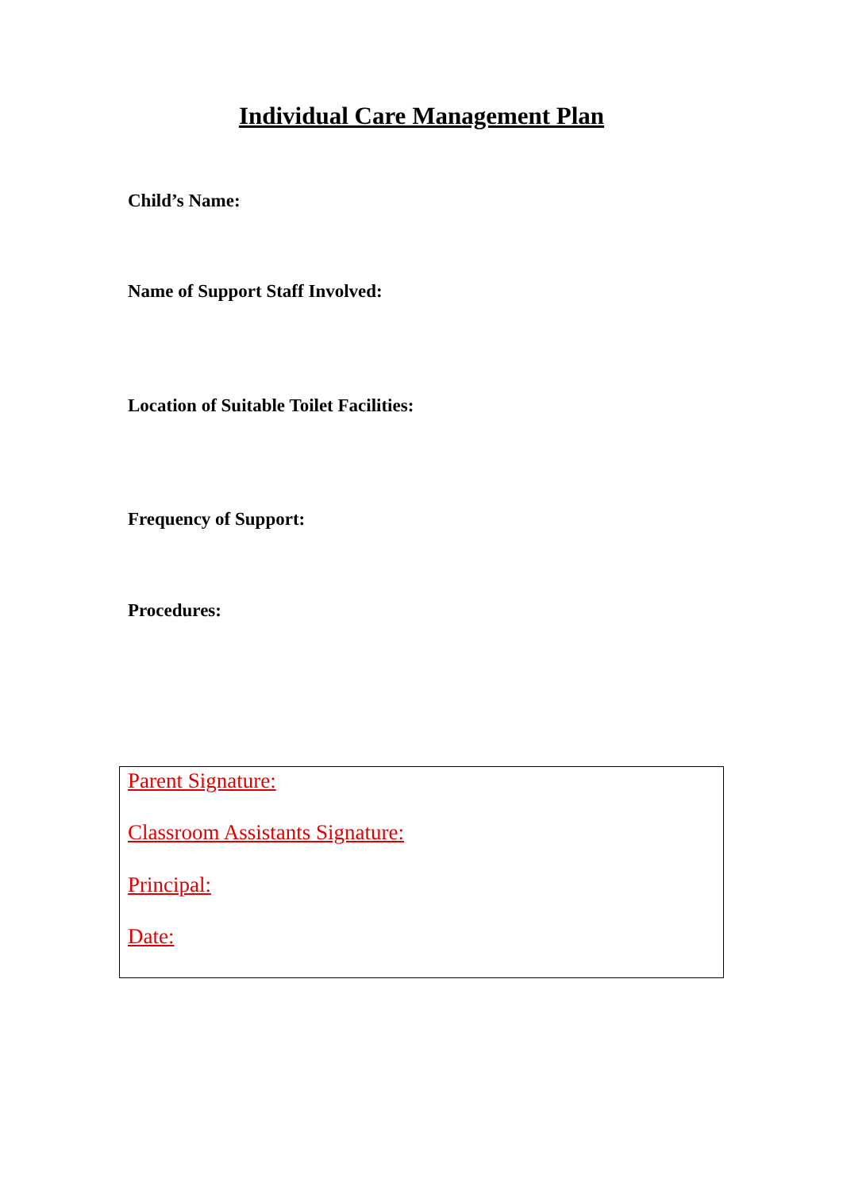Individual Care Management Plan
Child’s Name:
Name of Support Staff Involved:
Location of Suitable Toilet Facilities:
Frequency of Support:
Procedures:
Parent Signature:
Classroom Assistants Signature:
Principal:
Date: